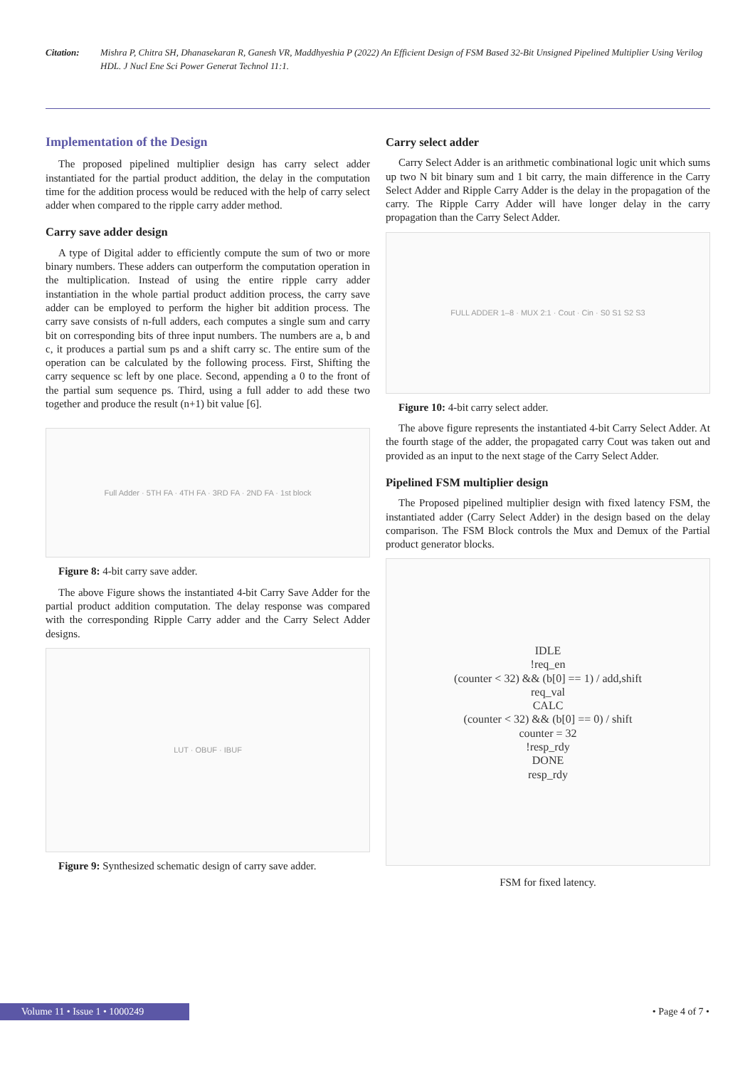Citation: Mishra P, Chitra SH, Dhanasekaran R, Ganesh VR, Maddhyeshia P (2022) An Efficient Design of FSM Based 32-Bit Unsigned Pipelined Multiplier Using Verilog HDL. J Nucl Ene Sci Power Generat Technol 11:1.
Implementation of the Design
The proposed pipelined multiplier design has carry select adder instantiated for the partial product addition, the delay in the computation time for the addition process would be reduced with the help of carry select adder when compared to the ripple carry adder method.
Carry save adder design
A type of Digital adder to efficiently compute the sum of two or more binary numbers. These adders can outperform the computation operation in the multiplication. Instead of using the entire ripple carry adder instantiation in the whole partial product addition process, the carry save adder can be employed to perform the higher bit addition process. The carry save consists of n-full adders, each computes a single sum and carry bit on corresponding bits of three input numbers. The numbers are a, b and c, it produces a partial sum ps and a shift carry sc. The entire sum of the operation can be calculated by the following process. First, Shifting the carry sequence sc left by one place. Second, appending a 0 to the front of the partial sum sequence ps. Third, using a full adder to add these two together and produce the result (n+1) bit value [6].
Full Adder · 5TH FA · 4TH FA · 3RD FA · 2ND FA · 1st block
Figure 8: 4-bit carry save adder.
The above Figure shows the instantiated 4-bit Carry Save Adder for the partial product addition computation. The delay response was compared with the corresponding Ripple Carry adder and the Carry Select Adder designs.
LUT · OBUF · IBUF
Figure 9: Synthesized schematic design of carry save adder.
Carry select adder
Carry Select Adder is an arithmetic combinational logic unit which sums up two N bit binary sum and 1 bit carry, the main difference in the Carry Select Adder and Ripple Carry Adder is the delay in the propagation of the carry. The Ripple Carry Adder will have longer delay in the carry propagation than the Carry Select Adder.
FULL ADDER 1–8 · MUX 2:1 · Cout · Cin · S0 S1 S2 S3
Figure 10: 4-bit carry select adder.
The above figure represents the instantiated 4-bit Carry Select Adder. At the fourth stage of the adder, the propagated carry Cout was taken out and provided as an input to the next stage of the Carry Select Adder.
Pipelined FSM multiplier design
The Proposed pipelined multiplier design with fixed latency FSM, the instantiated adder (Carry Select Adder) in the design based on the delay comparison. The FSM Block controls the Mux and Demux of the Partial product generator blocks.
IDLE
!req_en
(counter < 32) && (b[0] == 1) / add,shift
req_val
CALC
(counter < 32) && (b[0] == 0) / shift
counter = 32
!resp_rdy
DONE
resp_rdy
FSM for fixed latency.
Volume 11 • Issue 1 • 1000249
• Page 4 of 7 •